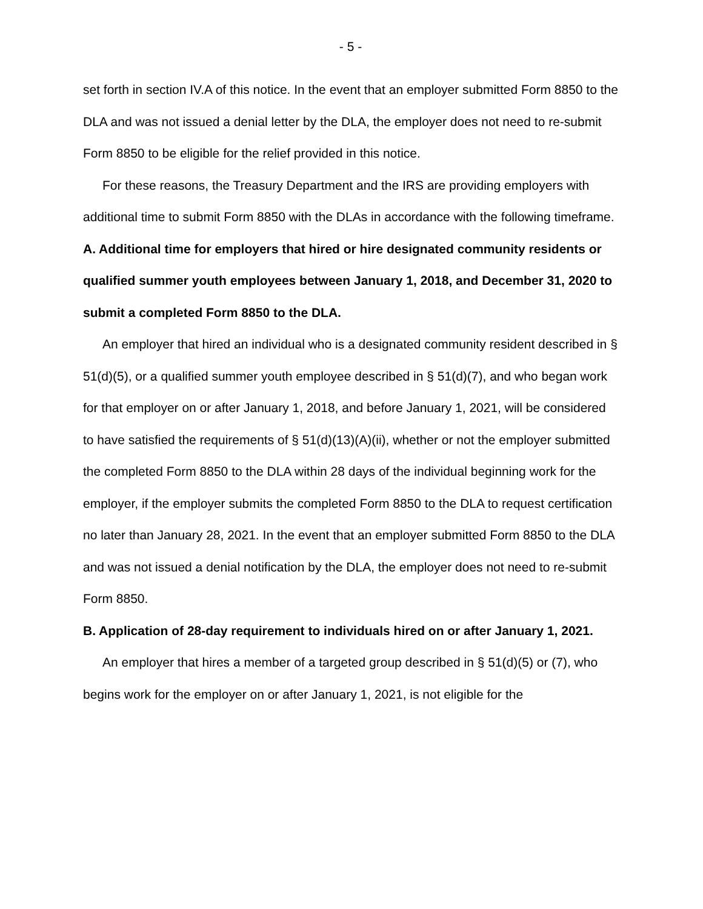- 5 -
set forth in section IV.A of this notice. In the event that an employer submitted Form 8850 to the DLA and was not issued a denial letter by the DLA, the employer does not need to re-submit Form 8850 to be eligible for the relief provided in this notice.
For these reasons, the Treasury Department and the IRS are providing employers with additional time to submit Form 8850 with the DLAs in accordance with the following timeframe.
A. Additional time for employers that hired or hire designated community residents or qualified summer youth employees between January 1, 2018, and December 31, 2020 to submit a completed Form 8850 to the DLA.
An employer that hired an individual who is a designated community resident described in § 51(d)(5), or a qualified summer youth employee described in § 51(d)(7), and who began work for that employer on or after January 1, 2018, and before January 1, 2021, will be considered to have satisfied the requirements of § 51(d)(13)(A)(ii), whether or not the employer submitted the completed Form 8850 to the DLA within 28 days of the individual beginning work for the employer, if the employer submits the completed Form 8850 to the DLA to request certification no later than January 28, 2021. In the event that an employer submitted Form 8850 to the DLA and was not issued a denial notification by the DLA, the employer does not need to re-submit Form 8850.
B. Application of 28-day requirement to individuals hired on or after January 1, 2021.
An employer that hires a member of a targeted group described in § 51(d)(5) or (7), who begins work for the employer on or after January 1, 2021, is not eligible for the